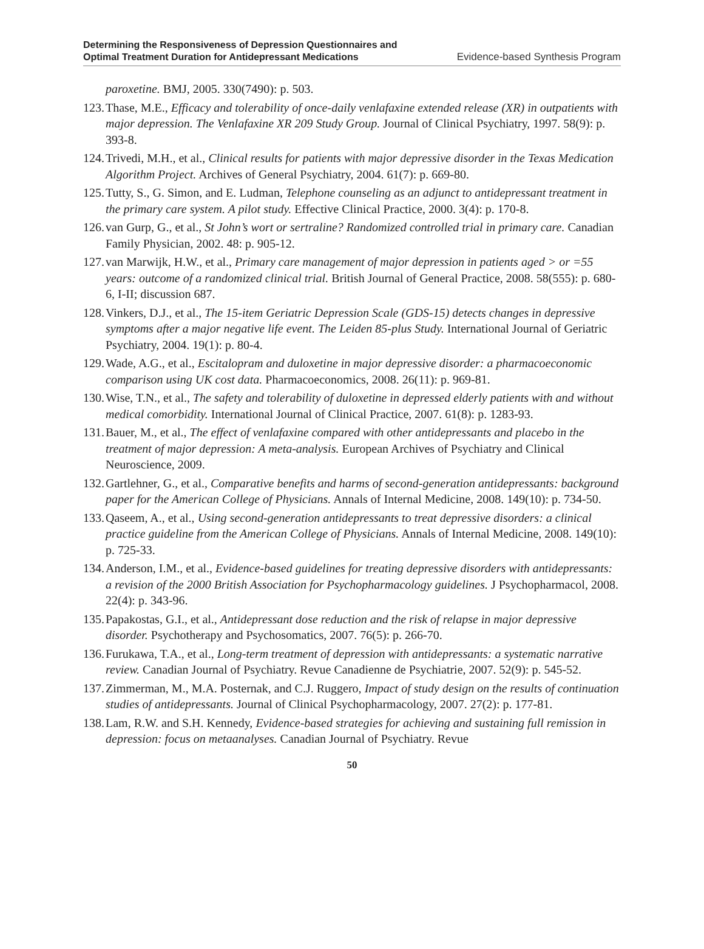Determining the Responsiveness of Depression Questionnaires and
Optimal Treatment Duration for Antidepressant Medications
Evidence-based Synthesis Program
paroxetine. BMJ, 2005. 330(7490): p. 503.
123. Thase, M.E., Efficacy and tolerability of once-daily venlafaxine extended release (XR) in outpatients with major depression. The Venlafaxine XR 209 Study Group. Journal of Clinical Psychiatry, 1997. 58(9): p. 393-8.
124. Trivedi, M.H., et al., Clinical results for patients with major depressive disorder in the Texas Medication Algorithm Project. Archives of General Psychiatry, 2004. 61(7): p. 669-80.
125. Tutty, S., G. Simon, and E. Ludman, Telephone counseling as an adjunct to antidepressant treatment in the primary care system. A pilot study. Effective Clinical Practice, 2000. 3(4): p. 170-8.
126. van Gurp, G., et al., St John’s wort or sertraline? Randomized controlled trial in primary care. Canadian Family Physician, 2002. 48: p. 905-12.
127. van Marwijk, H.W., et al., Primary care management of major depression in patients aged > or =55 years: outcome of a randomized clinical trial. British Journal of General Practice, 2008. 58(555): p. 680-6, I-II; discussion 687.
128. Vinkers, D.J., et al., The 15-item Geriatric Depression Scale (GDS-15) detects changes in depressive symptoms after a major negative life event. The Leiden 85-plus Study. International Journal of Geriatric Psychiatry, 2004. 19(1): p. 80-4.
129. Wade, A.G., et al., Escitalopram and duloxetine in major depressive disorder: a pharmacoeconomic comparison using UK cost data. Pharmacoeconomics, 2008. 26(11): p. 969-81.
130. Wise, T.N., et al., The safety and tolerability of duloxetine in depressed elderly patients with and without medical comorbidity. International Journal of Clinical Practice, 2007. 61(8): p. 1283-93.
131. Bauer, M., et al., The effect of venlafaxine compared with other antidepressants and placebo in the treatment of major depression: A meta-analysis. European Archives of Psychiatry and Clinical Neuroscience, 2009.
132. Gartlehner, G., et al., Comparative benefits and harms of second-generation antidepressants: background paper for the American College of Physicians. Annals of Internal Medicine, 2008. 149(10): p. 734-50.
133. Qaseem, A., et al., Using second-generation antidepressants to treat depressive disorders: a clinical practice guideline from the American College of Physicians. Annals of Internal Medicine, 2008. 149(10): p. 725-33.
134. Anderson, I.M., et al., Evidence-based guidelines for treating depressive disorders with antidepressants: a revision of the 2000 British Association for Psychopharmacology guidelines. J Psychopharmacol, 2008. 22(4): p. 343-96.
135. Papakostas, G.I., et al., Antidepressant dose reduction and the risk of relapse in major depressive disorder. Psychotherapy and Psychosomatics, 2007. 76(5): p. 266-70.
136. Furukawa, T.A., et al., Long-term treatment of depression with antidepressants: a systematic narrative review. Canadian Journal of Psychiatry. Revue Canadienne de Psychiatrie, 2007. 52(9): p. 545-52.
137. Zimmerman, M., M.A. Posternak, and C.J. Ruggero, Impact of study design on the results of continuation studies of antidepressants. Journal of Clinical Psychopharmacology, 2007. 27(2): p. 177-81.
138. Lam, R.W. and S.H. Kennedy, Evidence-based strategies for achieving and sustaining full remission in depression: focus on metaanalyses. Canadian Journal of Psychiatry. Revue
50